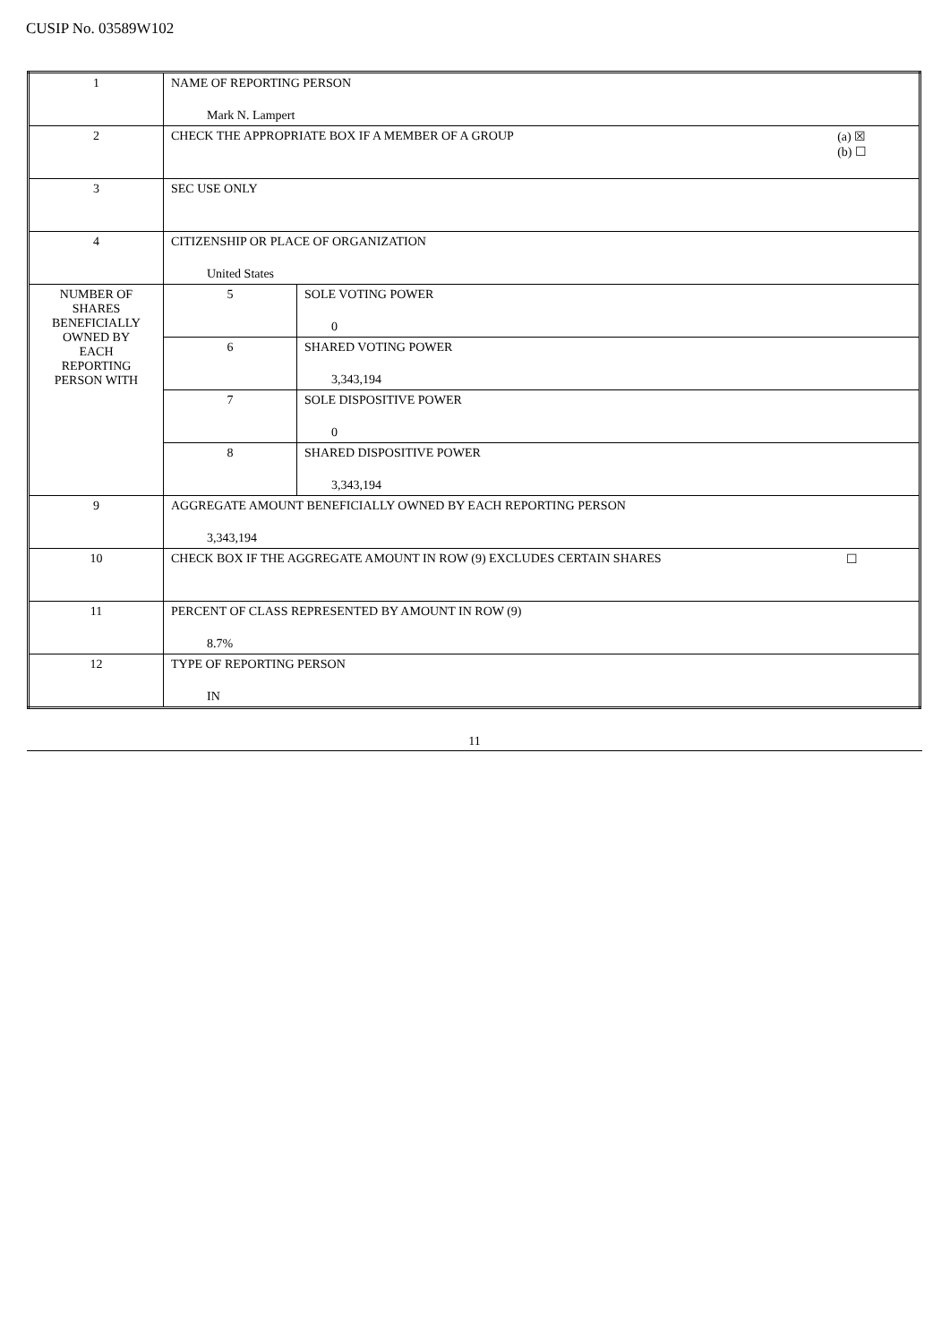CUSIP No. 03589W102
| 1 | NAME OF REPORTING PERSON Mark N. Lampert | |
| 2 | CHECK THE APPROPRIATE BOX IF A MEMBER OF A GROUP (a) ☒ (b) ☐ | |
| 3 | SEC USE ONLY | |
| 4 | CITIZENSHIP OR PLACE OF ORGANIZATION United States | |
| NUMBER OF SHARES BENEFICIALLY OWNED BY EACH REPORTING PERSON WITH | 5 | SOLE VOTING POWER 0 |
| | 6 | SHARED VOTING POWER 3,343,194 |
| | 7 | SOLE DISPOSITIVE POWER 0 |
| | 8 | SHARED DISPOSITIVE POWER 3,343,194 |
| 9 | AGGREGATE AMOUNT BENEFICIALLY OWNED BY EACH REPORTING PERSON 3,343,194 | |
| 10 | CHECK BOX IF THE AGGREGATE AMOUNT IN ROW (9) EXCLUDES CERTAIN SHARES ☐ | |
| 11 | PERCENT OF CLASS REPRESENTED BY AMOUNT IN ROW (9) 8.7% | |
| 12 | TYPE OF REPORTING PERSON IN | |
11